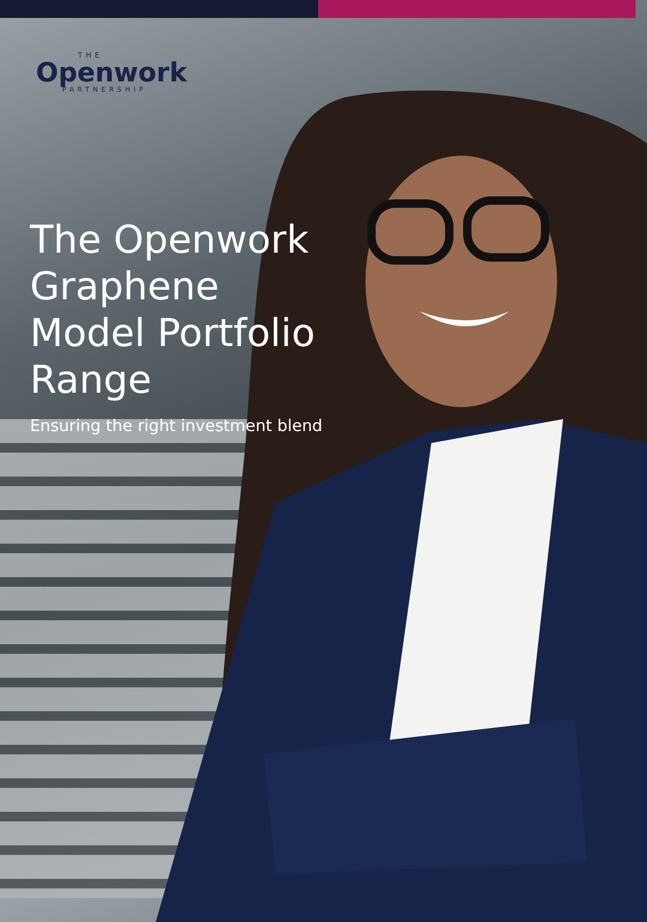THE
Openwork
PARTNERSHIP
The Openwork Graphene Model Portfolio Range
Ensuring the right investment blend